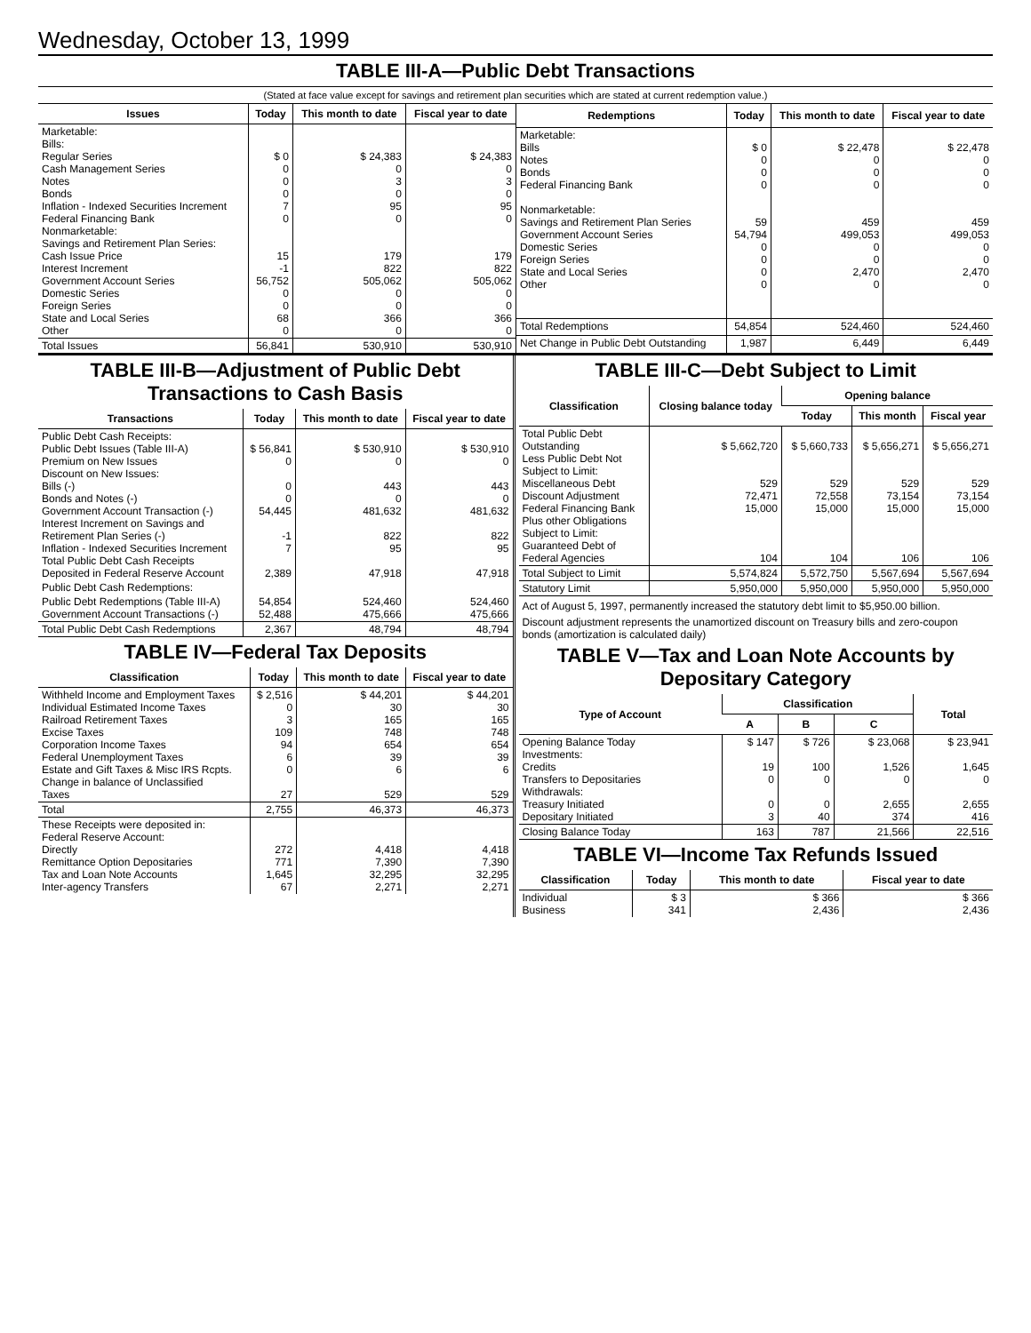Wednesday, October 13, 1999
TABLE III-A—Public Debt Transactions
(Stated at face value except for savings and retirement plan securities which are stated at current redemption value.)
| Issues | Today | This month to date | Fiscal year to date |
| --- | --- | --- | --- |
| Marketable: Bills: Regular Series Cash Management Series Notes Bonds Inflation - Indexed Securities Increment Federal Financing Bank Nonmarketable: Savings and Retirement Plan Series: Cash Issue Price Interest Increment Government Account Series Domestic Series Foreign Series State and Local Series Other | $ 0 0 0 0 7 0 15 -1 56,752 0 0 68 0 | $ 24,383 0 3 0 95 0 179 822 505,062 0 0 366 0 | $ 24,383 0 3 0 95 0 179 822 505,062 0 0 366 0 |
| Total Issues | 56,841 | 530,910 | 530,910 |
| Redemptions | Today | This month to date | Fiscal year to date |
| --- | --- | --- | --- |
| Marketable: Bills Notes Bonds Federal Financing Bank Nonmarketable: Savings and Retirement Plan Series Government Account Series Domestic Series Foreign Series State and Local Series Other | $ 0 0 0 0 59 54,794 0 0 0 0 | $ 22,478 0 0 0 459 499,053 0 0 2,470 0 | $ 22,478 0 0 0 459 499,053 0 0 2,470 0 |
| Total Redemptions | 54,854 | 524,460 | 524,460 |
| Net Change in Public Debt Outstanding | 1,987 | 6,449 | 6,449 |
TABLE III-B—Adjustment of Public Debt Transactions to Cash Basis
| Transactions | Today | This month to date | Fiscal year to date |
| --- | --- | --- | --- |
| Public Debt Cash Receipts: Public Debt Issues (Table III-A) Premium on New Issues Discount on New Issues: Bills (-) Bonds and Notes (-) Government Account Transaction (-) Interest Increment on Savings and Retirement Plan Series (-) Inflation - Indexed Securities Increment Total Public Debt Cash Receipts Deposited in Federal Reserve Account | $ 56,841 0 0 0 54,445 -1 7 2,389 | $ 530,910 0 443 0 481,632 822 95 47,918 | $ 530,910 0 443 0 481,632 822 95 47,918 |
| Public Debt Cash Redemptions: | | | |
| Public Debt Redemptions (Table III-A) Government Account Transactions (-) | 54,854 52,488 | 524,460 475,666 | 524,460 475,666 |
| Total Public Debt Cash Redemptions | 2,367 | 48,794 | 48,794 |
TABLE IV—Federal Tax Deposits
| Classification | Today | This month to date | Fiscal year to date |
| --- | --- | --- | --- |
| Withheld Income and Employment Taxes Individual Estimated Income Taxes Railroad Retirement Taxes Excise Taxes Corporation Income Taxes Federal Unemployment Taxes Estate and Gift Taxes & Misc IRS Rcpts. Change in balance of Unclassified Taxes | $ 2,516 0 3 109 94 6 0 27 | $ 44,201 30 165 748 654 39 6 529 | $ 44,201 30 165 748 654 39 6 529 |
| Total | 2,755 | 46,373 | 46,373 |
| These Receipts were deposited in: Federal Reserve Account: Directly Remittance Option Depositaries Tax and Loan Note Accounts Inter-agency Transfers | 272 771 1,645 67 | 4,418 7,390 32,295 2,271 | 4,418 7,390 32,295 2,271 |
TABLE III-C—Debt Subject to Limit
| Classification | Closing balance today | Opening balance | | |
| --- | --- | --- | --- | --- |
| | | Today | This month | Fiscal year |
| Total Public Debt Outstanding Less Public Debt Not Subject to Limit: Miscellaneous Debt Discount Adjustment Federal Financing Bank Plus other Obligations Subject to Limit: Guaranteed Debt of Federal Agencies | $ 5,662,720 529 72,471 15,000 104 | $ 5,660,733 529 72,558 15,000 104 | $ 5,656,271 529 73,154 15,000 106 | $ 5,656,271 529 73,154 15,000 106 |
| Total Subject to Limit | 5,574,824 | 5,572,750 | 5,567,694 | 5,567,694 |
| Statutory Limit | 5,950,000 | 5,950,000 | 5,950,000 | 5,950,000 |
Act of August 5, 1997, permanently increased the statutory debt limit to $5,950.00 billion.
Discount adjustment represents the unamortized discount on Treasury bills and zero-coupon bonds (amortization is calculated daily)
TABLE V—Tax and Loan Note Accounts by Depositary Category
| Type of Account | Classification | | | Total |
| --- | --- | --- | --- | --- |
| | A | B | C | |
| Opening Balance Today Investments: Credits Transfers to Depositaries Withdrawals: Treasury Initiated Depositary Initiated | $ 147 19 0 0 3 | $ 726 100 0 0 40 | $ 23,068 1,526 0 2,655 374 | $ 23,941 1,645 0 2,655 416 |
| Closing Balance Today | 163 | 787 | 21,566 | 22,516 |
TABLE VI—Income Tax Refunds Issued
| Classification | Today | This month to date | Fiscal year to date |
| --- | --- | --- | --- |
| Individual Business | $ 3 341 | $ 366 2,436 | $ 366 2,436 |